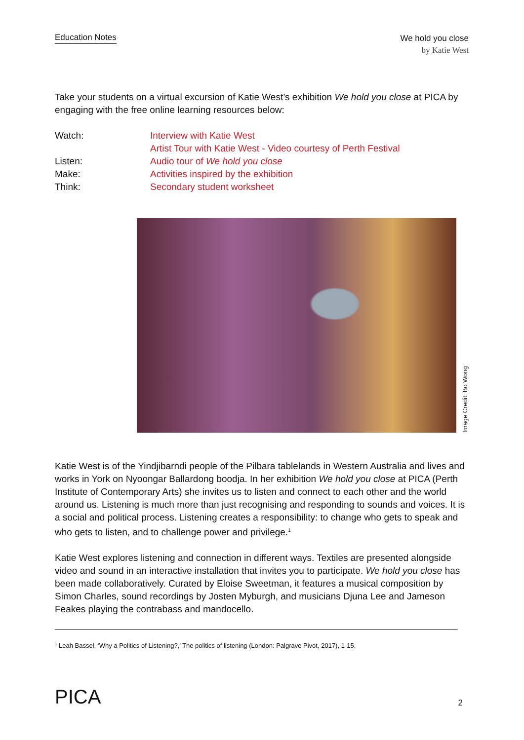Education Notes
We hold you close
by Katie West
Take your students on a virtual excursion of Katie West’s exhibition We hold you close at PICA by engaging with the free online learning resources below:
Watch: Interview with Katie West
Artist Tour with Katie West - Video courtesy of Perth Festival
Listen: Audio tour of We hold you close
Make: Activities inspired by the exhibition
Think: Secondary student worksheet
Image Credit: Bo Wong
Katie West is of the Yindjibarndi people of the Pilbara tablelands in Western Australia and lives and works in York on Nyoongar Ballardong boodja. In her exhibition We hold you close at PICA (Perth Institute of Contemporary Arts) she invites us to listen and connect to each other and the world around us. Listening is much more than just recognising and responding to sounds and voices. It is a social and political process. Listening creates a responsibility: to change who gets to speak and who gets to listen, and to challenge power and privilege.<sup>1</sup>
Katie West explores listening and connection in different ways. Textiles are presented alongside video and sound in an interactive installation that invites you to participate. We hold you close has been made collaboratively. Curated by Eloise Sweetman, it features a musical composition by Simon Charles, sound recordings by Josten Myburgh, and musicians Djuna Lee and Jameson Feakes playing the contrabass and mandocello.
<sup>1</sup> Leah Bassel, ‘Why a Politics of Listening?,’ The politics of listening (London: Palgrave Pivot, 2017), 1-15.
PICA
2